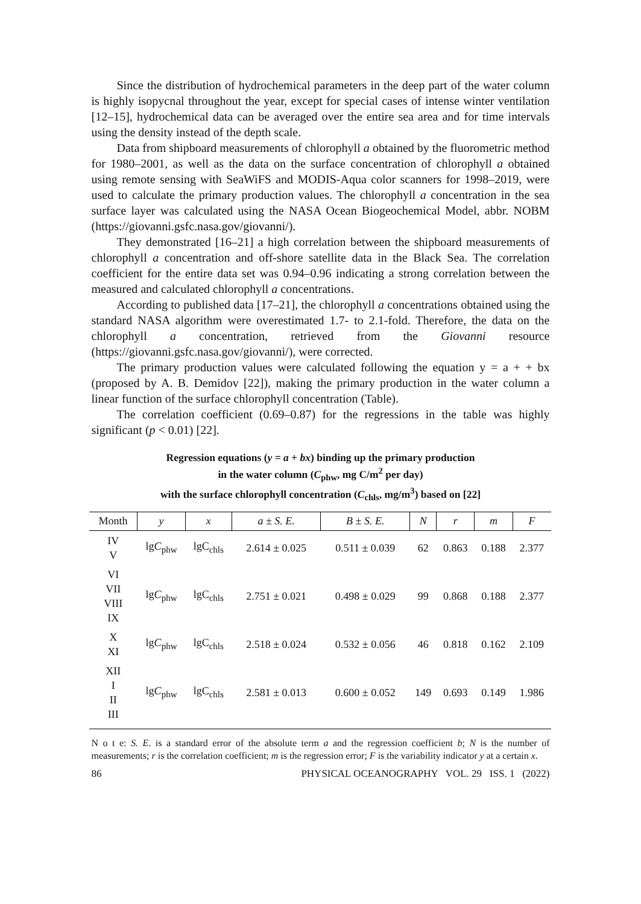Since the distribution of hydrochemical parameters in the deep part of the water column is highly isopycnal throughout the year, except for special cases of intense winter ventilation [12–15], hydrochemical data can be averaged over the entire sea area and for time intervals using the density instead of the depth scale.
Data from shipboard measurements of chlorophyll a obtained by the fluorometric method for 1980–2001, as well as the data on the surface concentration of chlorophyll a obtained using remote sensing with SeaWiFS and MODIS-Aqua color scanners for 1998–2019, were used to calculate the primary production values. The chlorophyll a concentration in the sea surface layer was calculated using the NASA Ocean Biogeochemical Model, abbr. NOBM (https://giovanni.gsfc.nasa.gov/giovanni/).
They demonstrated [16–21] a high correlation between the shipboard measurements of chlorophyll a concentration and off-shore satellite data in the Black Sea. The correlation coefficient for the entire data set was 0.94–0.96 indicating a strong correlation between the measured and calculated chlorophyll a concentrations.
According to published data [17–21], the chlorophyll a concentrations obtained using the standard NASA algorithm were overestimated 1.7- to 2.1-fold. Therefore, the data on the chlorophyll a concentration, retrieved from the Giovanni resource (https://giovanni.gsfc.nasa.gov/giovanni/), were corrected.
The primary production values were calculated following the equation y = a + + bx (proposed by A. B. Demidov [22]), making the primary production in the water column a linear function of the surface chlorophyll concentration (Table).
The correlation coefficient (0.69–0.87) for the regressions in the table was highly significant (p < 0.01) [22].
Regression equations (y = a + bx) binding up the primary production
in the water column (C<sub>phw</sub>, mg C/m<sup>2</sup> per day)
with the surface chlorophyll concentration (C<sub>chls</sub>, mg/m<sup>3</sup>) based on [22]
| Month | y | x | a ± S. E. | B ± S. E. | N | r | m | F |
| --- | --- | --- | --- | --- | --- | --- | --- | --- |
| IV V | lg C<sub>phw</sub> | lgC<sub>chls</sub> | 2.614 ± 0.025 | 0.511 ± 0.039 | 62 | 0.863 | 0.188 | 2.377 |
| VI VII VIII IX | lg C<sub>phw</sub> | lgC<sub>chls</sub> | 2.751 ± 0.021 | 0.498 ± 0.029 | 99 | 0.868 | 0.188 | 2.377 |
| X XI | lg C<sub>phw</sub> | lgC<sub>chls</sub> | 2.518 ± 0.024 | 0.532 ± 0.056 | 46 | 0.818 | 0.162 | 2.109 |
| XII I II III | lg C<sub>phw</sub> | lgC<sub>chls</sub> | 2.581 ± 0.013 | 0.600 ± 0.052 | 149 | 0.693 | 0.149 | 1.986 |
N o t e: S. E. is a standard error of the absolute term a and the regression coefficient b; N is the number of measurements; r is the correlation coefficient; m is the regression error; F is the variability indicator y at a certain x.
86 PHYSICAL OCEANOGRAPHY VOL. 29 ISS. 1 (2022)